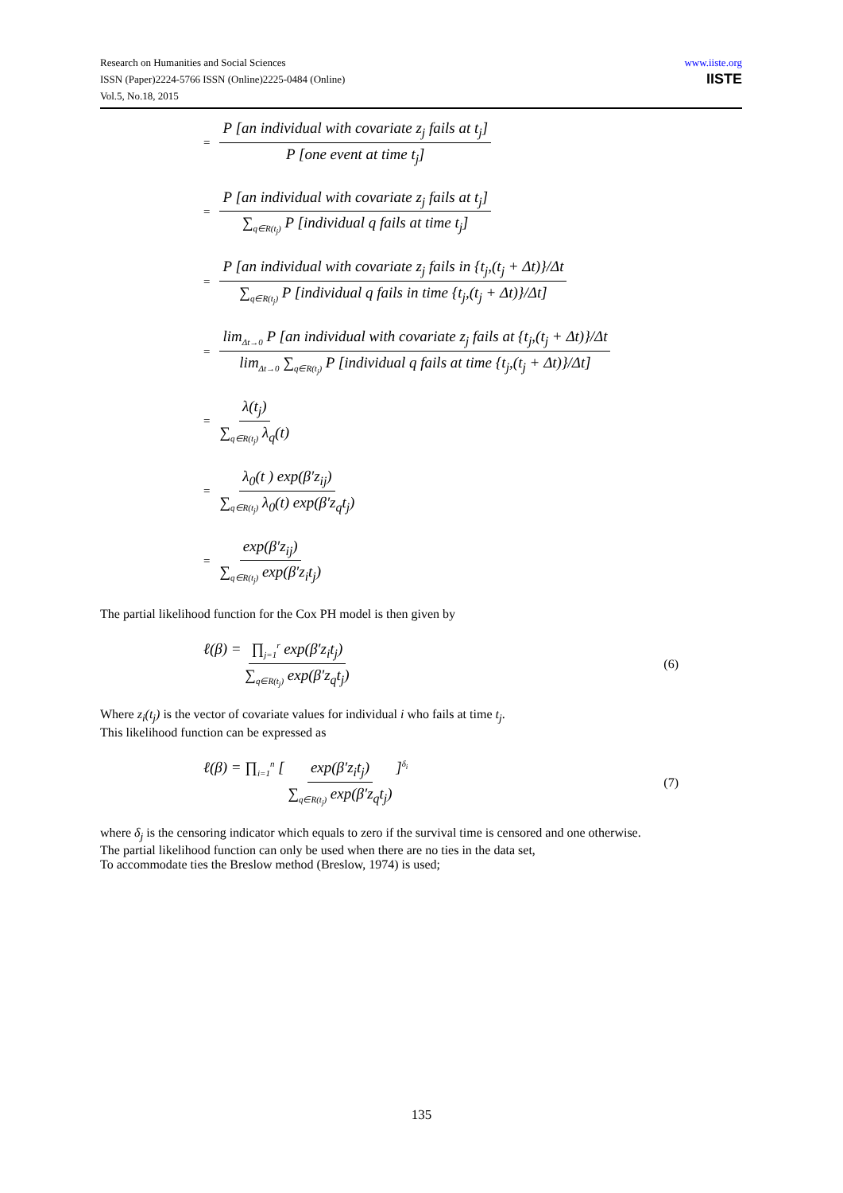Research on Humanities and Social Sciences
ISSN (Paper)2224-5766 ISSN (Online)2225-0484 (Online)
Vol.5, No.18, 2015
www.iiste.org
IISTE
= P [an individual with covariate z<sub>j</sub> fails at t<sub>j</sub>] P [one event at time t<sub>j</sub>]
= P [an individual with covariate z<sub>j</sub> fails at t<sub>j</sub>] ∑<sub>q∈R(t<sub>j</sub>)</sub> P [individual q fails at time t<sub>j</sub>]
= P [an individual with covariate z<sub>j</sub> fails in {t<sub>j</sub>,(t<sub>j</sub> + Δt)}/Δt ∑<sub>q∈R(t<sub>j</sub>)</sub> P [individual q fails in time {t<sub>j</sub>,(t<sub>j</sub> + Δt)}/Δt]
= lim<sub>Δt→0</sub> P [an individual with covariate z<sub>j</sub> fails at {t<sub>j</sub>,(t<sub>j</sub> + Δt)}/Δt lim<sub>Δt→0</sub> ∑<sub>q∈R(t<sub>j</sub>)</sub> P [individual q fails at time {t<sub>j</sub>,(t<sub>j</sub> + Δt)}/Δt]
= λ(t<sub>j</sub>) ∑<sub>q∈R(t<sub>j</sub>)</sub> λ<sub>q</sub>(t)
= λ<sub>0</sub>(t ) exp(β′z<sub>ij</sub>) ∑<sub>q∈R(t<sub>j</sub>)</sub> λ<sub>0</sub>(t) exp(β′z<sub>q</sub>t<sub>j</sub>)
= exp(β′z<sub>ij</sub>) ∑<sub>q∈R(t<sub>j</sub>)</sub> exp(β′z<sub>i</sub>t<sub>j</sub>)
The partial likelihood function for the Cox PH model is then given by
ℓ(β) = ∏<sub>j=1</sub><sup>r</sup> exp(β′z<sub>i</sub>t<sub>j</sub>) ∑<sub>q∈R(t<sub>j</sub>)</sub> exp(β′z<sub>q</sub>t<sub>j</sub>) (6)
Where z<sub>i</sub>(t<sub>j</sub>) is the vector of covariate values for individual i who fails at time t<sub>j</sub>.
This likelihood function can be expressed as
ℓ(β) = ∏<sub>i=1</sub><sup>n</sup> [ exp(β′z<sub>i</sub>t<sub>j</sub>) ∑<sub>q∈R(t<sub>j</sub>)</sub> exp(β′z<sub>q</sub>t<sub>j</sub>) ]<sup>δ<sub>i</sub></sup> (7)
where δ<sub>j</sub> is the censoring indicator which equals to zero if the survival time is censored and one otherwise.
The partial likelihood function can only be used when there are no ties in the data set,
To accommodate ties the Breslow method (Breslow, 1974) is used;
135